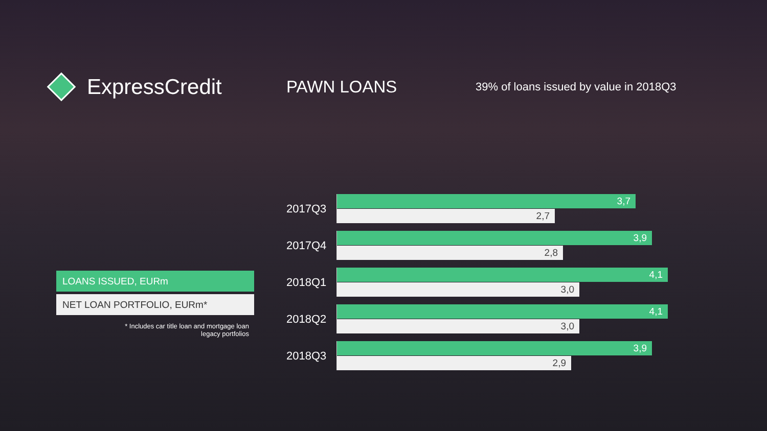ExpressCredit
PAWN LOANS
39% of loans issued by value in 2018Q3
LOANS ISSUED, EURm
NET LOAN PORTFOLIO, EURm*
* Includes car title loan and mortgage loan
legacy portfolios
2017Q3
3,7
2,7
2017Q4
3,9
2,8
2018Q1
4,1
3,0
2018Q2
4,1
3,0
2018Q3
3,9
2,9